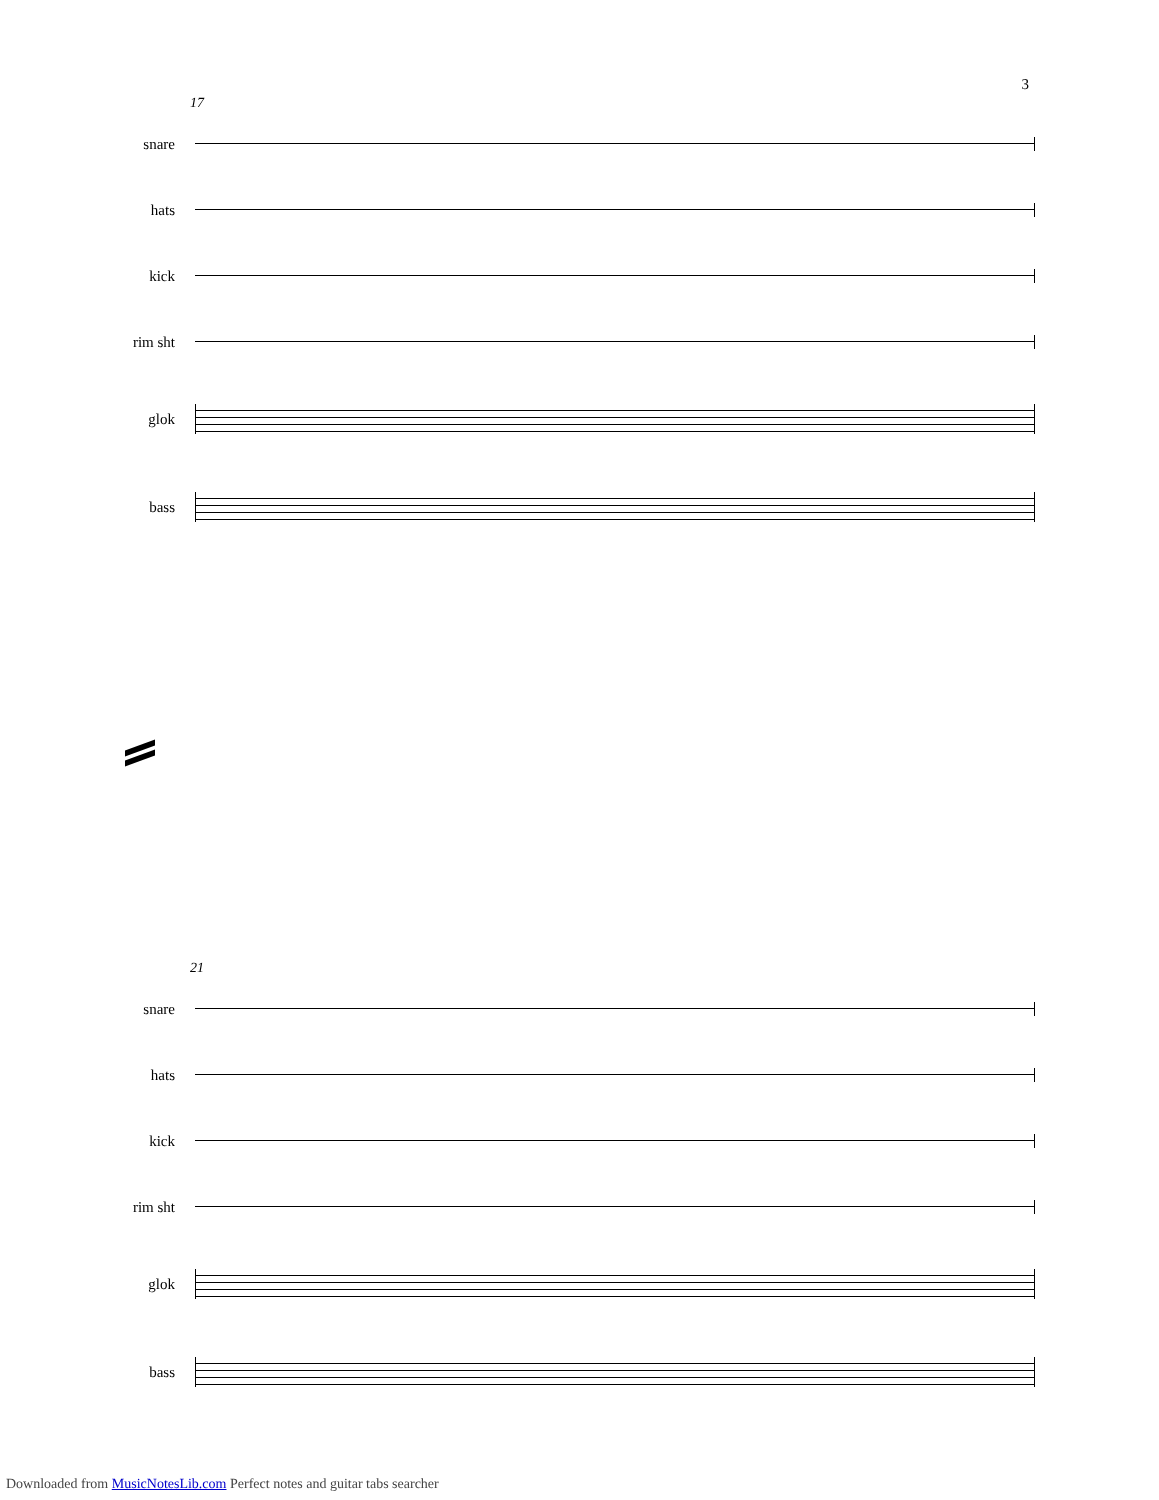3
17
snare
hats
kick
rim sht
glok
bass
21
snare
hats
kick
rim sht
glok
bass
Downloaded from MusicNotesLib.com Perfect notes and guitar tabs searcher